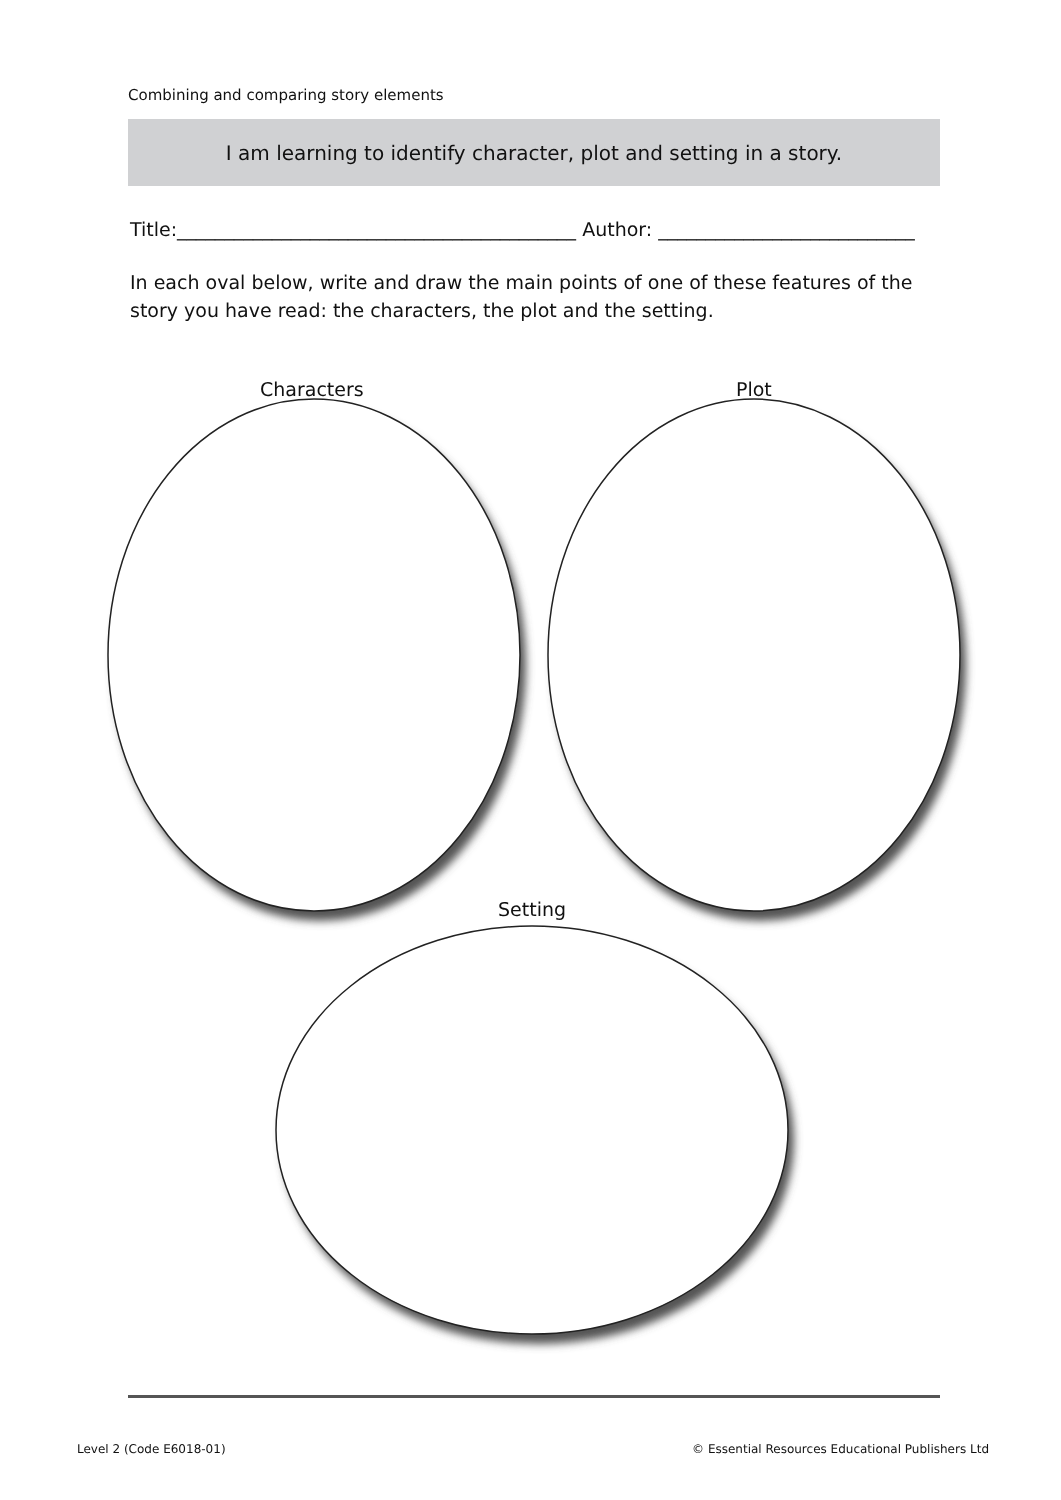Combining and comparing story elements
I am learning to identify character, plot and setting in a story.
Title:__________________________________________ Author: ___________________________
In each oval below, write and draw the main points of one of these features of the story you have read: the characters, the plot and the setting.
Characters Plot
Setting
Level 2 (Code E6018-01)
© Essential Resources Educational Publishers Ltd